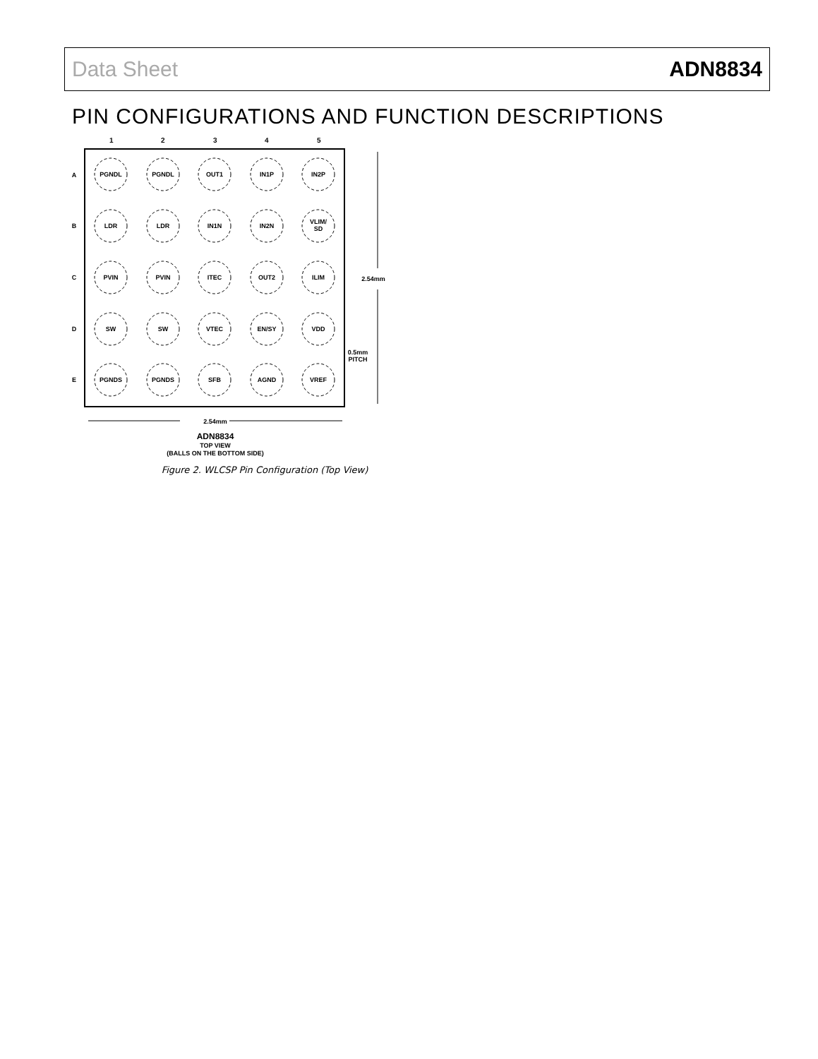Data Sheet ADN8834
PIN CONFIGURATIONS AND FUNCTION DESCRIPTIONS
1
2
3
4
5
A
B
C
D
E
PGNDL
PGNDL
OUT1
IN1P
IN2P
LDR
LDR
IN1N
IN2N
VLIM/
SD
PVIN
PVIN
ITEC
OUT2
ILIM
SW
SW
VTEC
EN/SY
VDD
PGNDS
PGNDS
SFB
AGND
VREF
2.54mm
0.5mm
PITCH
2.54mm
ADN8834
TOP VIEW
(BALLS ON THE BOTTOM SIDE)
Figure 2. WLCSP Pin Configuration (Top View)